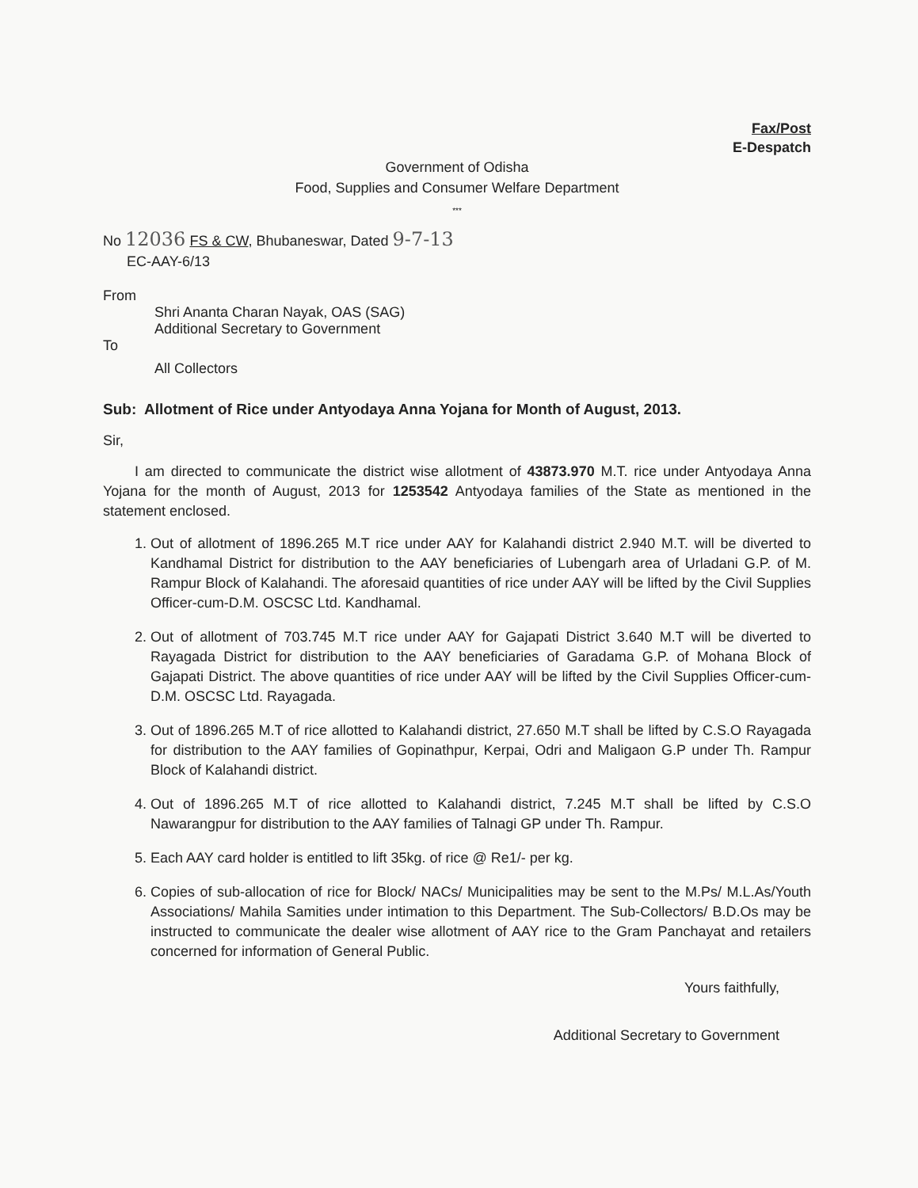Fax/Post
E-Despatch
Government of Odisha
Food, Supplies and Consumer Welfare Department
***
No 12036 FS & CW, Bhubaneswar, Dated 9-7-13
EC-AAY-6/13
From
Shri Ananta Charan Nayak, OAS (SAG)
Additional Secretary to Government
To
All Collectors
Sub: Allotment of Rice under Antyodaya Anna Yojana for Month of August, 2013.
Sir,
I am directed to communicate the district wise allotment of 43873.970 M.T. rice under Antyodaya Anna Yojana for the month of August, 2013 for 1253542 Antyodaya families of the State as mentioned in the statement enclosed.
1. Out of allotment of 1896.265 M.T rice under AAY for Kalahandi district 2.940 M.T. will be diverted to Kandhamal District for distribution to the AAY beneficiaries of Lubengarh area of Urladani G.P. of M. Rampur Block of Kalahandi. The aforesaid quantities of rice under AAY will be lifted by the Civil Supplies Officer-cum-D.M. OSCSC Ltd. Kandhamal.
2. Out of allotment of 703.745 M.T rice under AAY for Gajapati District 3.640 M.T will be diverted to Rayagada District for distribution to the AAY beneficiaries of Garadama G.P. of Mohana Block of Gajapati District. The above quantities of rice under AAY will be lifted by the Civil Supplies Officer-cum-D.M. OSCSC Ltd. Rayagada.
3. Out of 1896.265 M.T of rice allotted to Kalahandi district, 27.650 M.T shall be lifted by C.S.O Rayagada for distribution to the AAY families of Gopinathpur, Kerpai, Odri and Maligaon G.P under Th. Rampur Block of Kalahandi district.
4. Out of 1896.265 M.T of rice allotted to Kalahandi district, 7.245 M.T shall be lifted by C.S.O Nawarangpur for distribution to the AAY families of Talnagi GP under Th. Rampur.
5. Each AAY card holder is entitled to lift 35kg. of rice @ Re1/- per kg.
6. Copies of sub-allocation of rice for Block/ NACs/ Municipalities may be sent to the M.Ps/ M.L.As/Youth Associations/ Mahila Samities under intimation to this Department. The Sub-Collectors/ B.D.Os may be instructed to communicate the dealer wise allotment of AAY rice to the Gram Panchayat and retailers concerned for information of General Public.
Yours faithfully,
Additional Secretary to Government